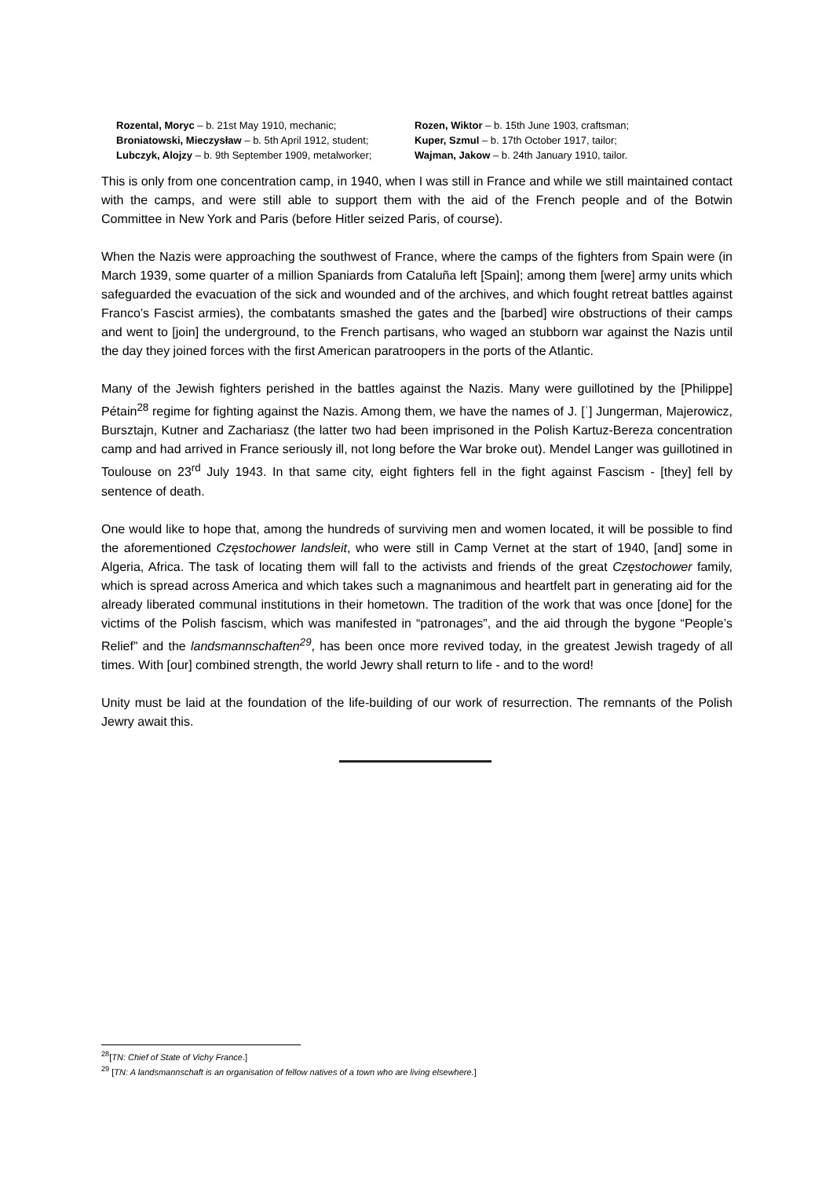Rozental, Moryc – b. 21st May 1910, mechanic;
Broniatowski, Mieczysław – b. 5th April 1912, student;
Lubczyk, Alojzy – b. 9th September 1909, metalworker;
Rozen, Wiktor – b. 15th June 1903, craftsman;
Kuper, Szmul – b. 17th October 1917, tailor;
Wajman, Jakow – b. 24th January 1910, tailor.
This is only from one concentration camp, in 1940, when I was still in France and while we still maintained contact with the camps, and were still able to support them with the aid of the French people and of the Botwin Committee in New York and Paris (before Hitler seized Paris, of course).
When the Nazis were approaching the southwest of France, where the camps of the fighters from Spain were (in March 1939, some quarter of a million Spaniards from Cataluña left [Spain]; among them [were] army units which safeguarded the evacuation of the sick and wounded and of the archives, and which fought retreat battles against Franco’s Fascist armies), the combatants smashed the gates and the [barbed] wire obstructions of their camps and went to [join] the underground, to the French partisans, who waged an stubborn war against the Nazis until the day they joined forces with the first American paratroopers in the ports of the Atlantic.
Many of the Jewish fighters perished in the battles against the Nazis. Many were guillotined by the [Philippe] Pétain<sup>28</sup> regime for fighting against the Nazis. Among them, we have the names of J. [ʾ] Jungerman, Majerowicz, Bursztajn, Kutner and Zachariasz (the latter two had been imprisoned in the Polish Kartuz-Bereza concentration camp and had arrived in France seriously ill, not long before the War broke out). Mendel Langer was guillotined in Toulouse on 23<sup>rd</sup> July 1943. In that same city, eight fighters fell in the fight against Fascism - [they] fell by sentence of death.
One would like to hope that, among the hundreds of surviving men and women located, it will be possible to find the aforementioned Częstochower landsleit, who were still in Camp Vernet at the start of 1940, [and] some in Algeria, Africa. The task of locating them will fall to the activists and friends of the great Częstochower family, which is spread across America and which takes such a magnanimous and heartfelt part in generating aid for the already liberated communal institutions in their hometown. The tradition of the work that was once [done] for the victims of the Polish fascism, which was manifested in “patronages”, and the aid through the bygone “People’s Relief” and the landsmannschaften<sup>29</sup>, has been once more revived today, in the greatest Jewish tragedy of all times. With [our] combined strength, the world Jewry shall return to life - and to the word!
Unity must be laid at the foundation of the life-building of our work of resurrection. The remnants of the Polish Jewry await this.
<sup>28</sup> [TN: Chief of State of Vichy France.]
<sup>29</sup> [TN: A landsmannschaft is an organisation of fellow natives of a town who are living elsewhere.]